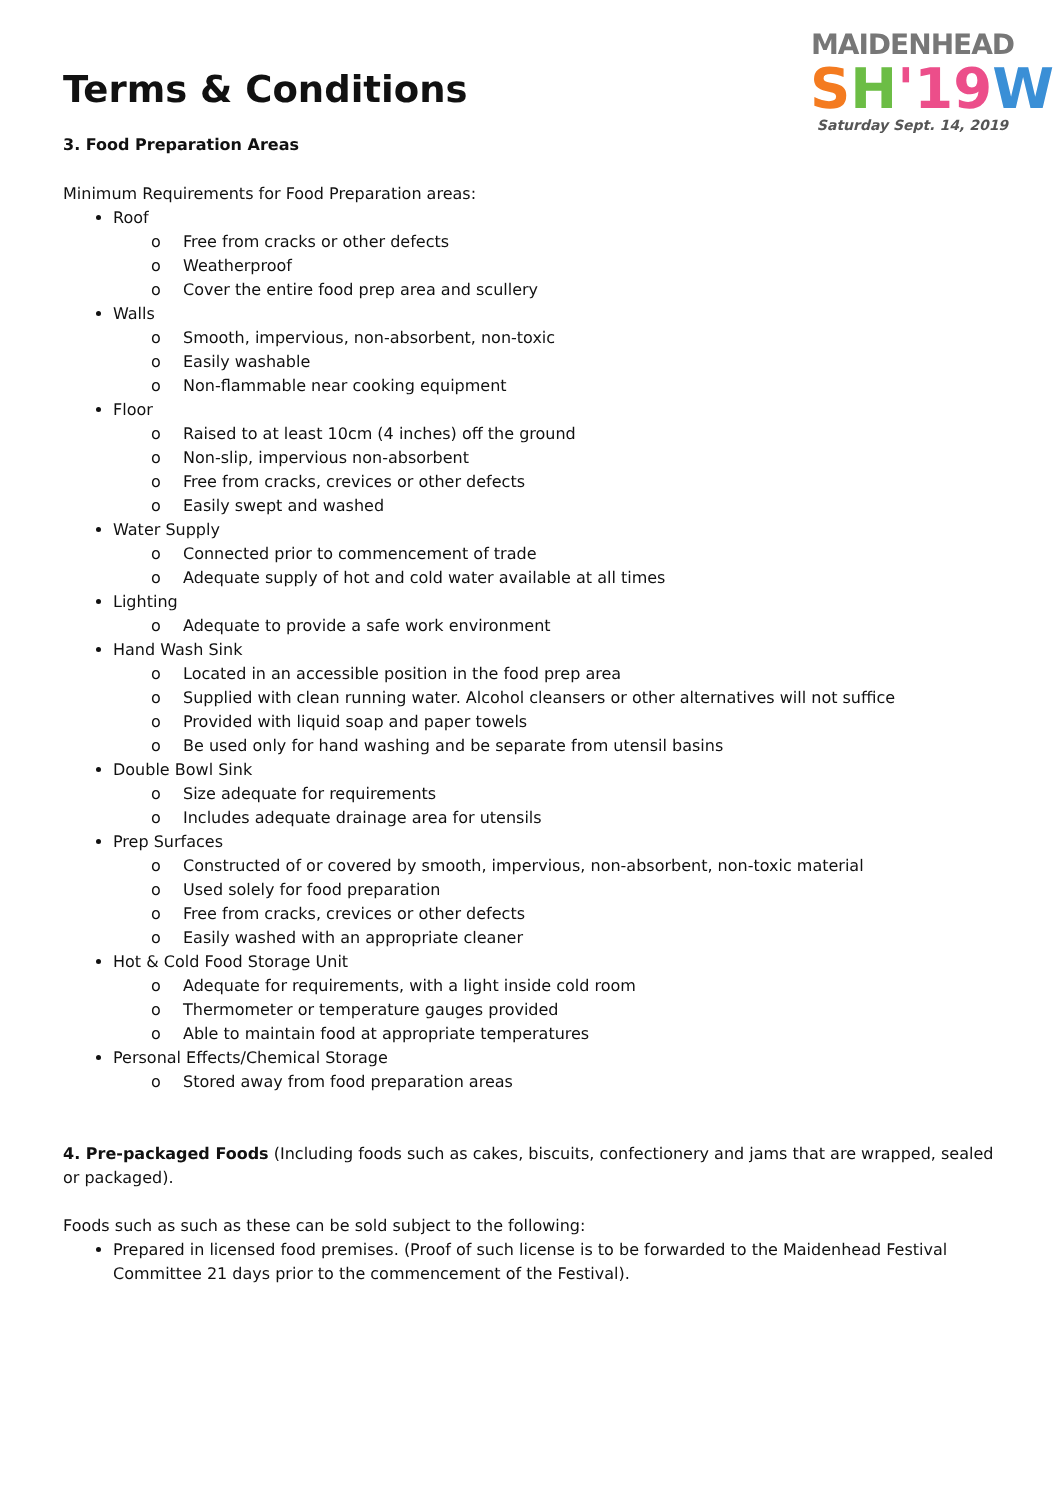MAIDENHEAD
SH'19 W
Saturday Sept. 14, 2019
Terms & Conditions
3. Food Preparation Areas
Minimum Requirements for Food Preparation areas:
Roof
o Free from cracks or other defects
o Weatherproof
o Cover the entire food prep area and scullery
Walls
o Smooth, impervious, non-absorbent, non-toxic
o Easily washable
o Non-flammable near cooking equipment
Floor
o Raised to at least 10cm (4 inches) off the ground
o Non-slip, impervious non-absorbent
o Free from cracks, crevices or other defects
o Easily swept and washed
Water Supply
o Connected prior to commencement of trade
o Adequate supply of hot and cold water available at all times
Lighting
o Adequate to provide a safe work environment
Hand Wash Sink
o Located in an accessible position in the food prep area
o Supplied with clean running water. Alcohol cleansers or other alternatives will not suffice
o Provided with liquid soap and paper towels
o Be used only for hand washing and be separate from utensil basins
Double Bowl Sink
o Size adequate for requirements
o Includes adequate drainage area for utensils
Prep Surfaces
o Constructed of or covered by smooth, impervious, non-absorbent, non-toxic material
o Used solely for food preparation
o Free from cracks, crevices or other defects
o Easily washed with an appropriate cleaner
Hot & Cold Food Storage Unit
o Adequate for requirements, with a light inside cold room
o Thermometer or temperature gauges provided
o Able to maintain food at appropriate temperatures
Personal Effects/Chemical Storage
o Stored away from food preparation areas
4. Pre-packaged Foods (Including foods such as cakes, biscuits, confectionery and jams that are wrapped, sealed or packaged).
Foods such as such as these can be sold subject to the following:
Prepared in licensed food premises. (Proof of such license is to be forwarded to the Maidenhead Festival Committee 21 days prior to the commencement of the Festival).